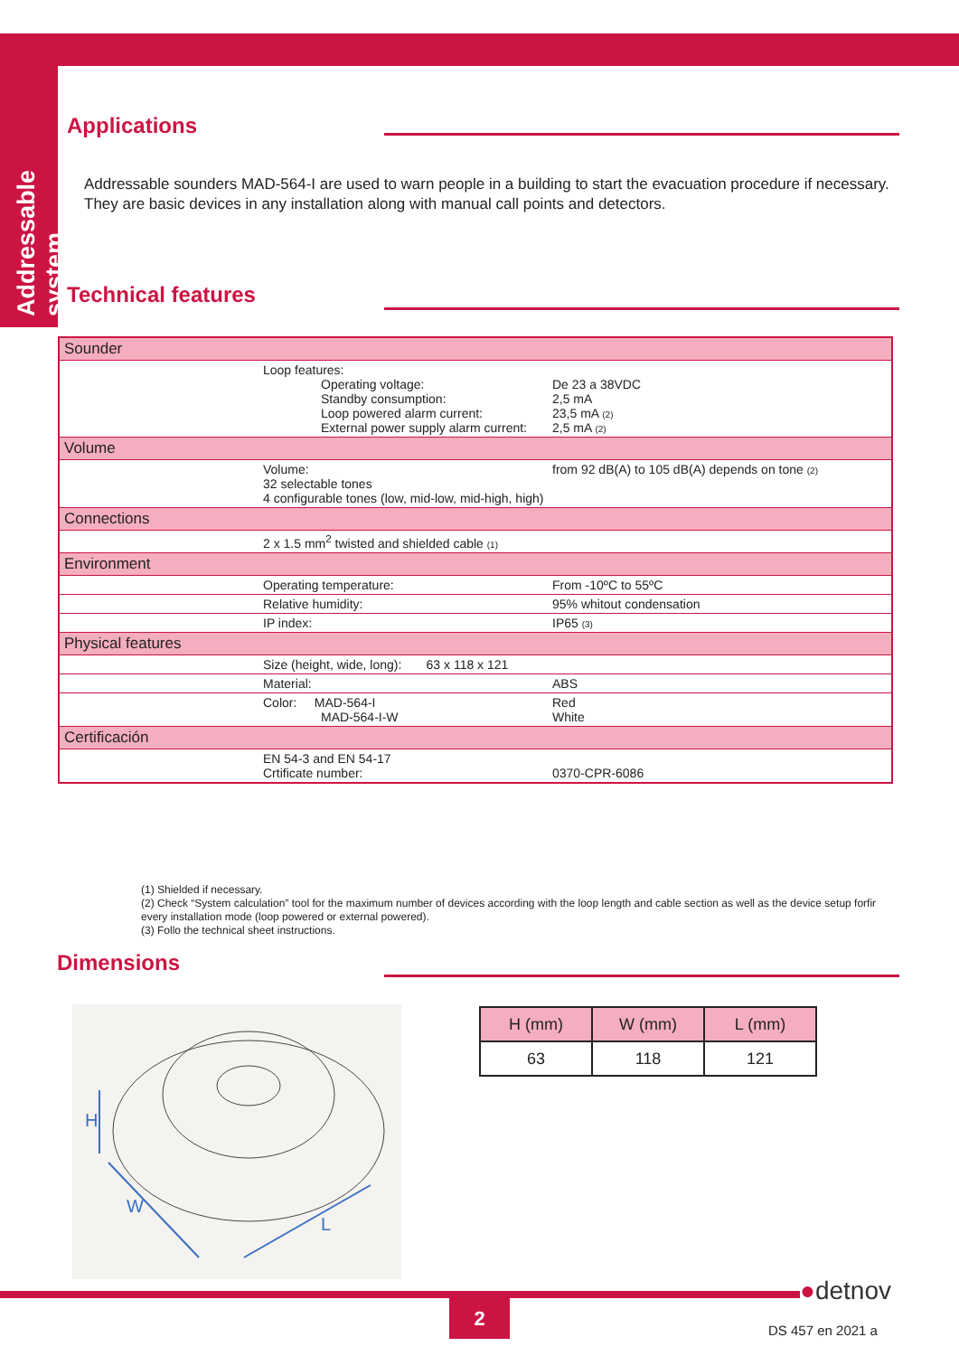Addressable system
Applications
Addressable sounders MAD-564-I are used to warn people in a building to start the evacuation procedure if necessary. They are basic devices in any installation along with manual call points and detectors.
Technical features
| Sounder | | |
| --- | --- | --- |
| | Loop features: Operating voltage: Standby consumption: Loop powered alarm current: External power supply alarm current: | De 23 a 38VDC 2,5 mA 23,5 mA (2) 2,5 mA (2) |
| Volume | | |
| | Volume: 32 selectable tones 4 configurable tones (low, mid-low, mid-high, high) | from 92 dB(A) to 105 dB(A) depends on tone (2) |
| Connections | | |
| | 2 x 1.5 mm<sup>2</sup> twisted and shielded cable (1) | |
| Environment | | |
| | Operating temperature: | From -10ºC to 55ºC |
| | Relative humidity: | 95% whitout condensation |
| | IP index: | IP65 (3) |
| Physical features | | |
| | Size (height, wide, long): 63 x 118 x 121 | |
| | Material: | ABS |
| | Color: MAD-564-I MAD-564-I-W | Red White |
| Certificación | | |
| | EN 54-3 and EN 54-17 Crtificate number: | 0370-CPR-6086 |
(1) Shielded if necessary.
(2) Check “System calculation” tool for the maximum number of devices according with the loop length and cable section as well as the device setup forfir every installation mode (loop powered or external powered).
(3) Follo the technical sheet instructions.
Dimensions
H
W
L
| H (mm) | W (mm) | L (mm) |
| --- | --- | --- |
| 63 | 118 | 121 |
2
●detnov
DS 457 en 2021 a